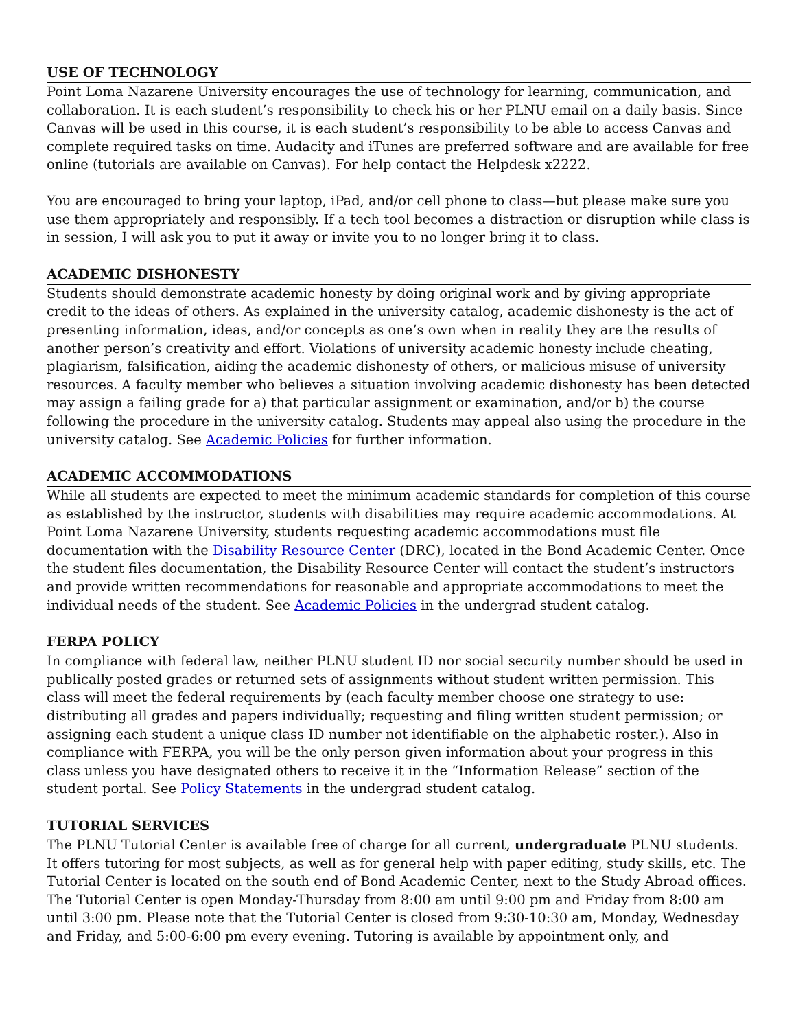USE OF TECHNOLOGY
Point Loma Nazarene University encourages the use of technology for learning, communication, and collaboration. It is each student’s responsibility to check his or her PLNU email on a daily basis. Since Canvas will be used in this course, it is each student’s responsibility to be able to access Canvas and complete required tasks on time. Audacity and iTunes are preferred software and are available for free online (tutorials are available on Canvas). For help contact the Helpdesk x2222.
You are encouraged to bring your laptop, iPad, and/or cell phone to class—but please make sure you use them appropriately and responsibly. If a tech tool becomes a distraction or disruption while class is in session, I will ask you to put it away or invite you to no longer bring it to class.
ACADEMIC DISHONESTY
Students should demonstrate academic honesty by doing original work and by giving appropriate credit to the ideas of others. As explained in the university catalog, academic dishonesty is the act of presenting information, ideas, and/or concepts as one’s own when in reality they are the results of another person’s creativity and effort. Violations of university academic honesty include cheating, plagiarism, falsification, aiding the academic dishonesty of others, or malicious misuse of university resources. A faculty member who believes a situation involving academic dishonesty has been detected may assign a failing grade for a) that particular assignment or examination, and/or b) the course following the procedure in the university catalog. Students may appeal also using the procedure in the university catalog. See Academic Policies for further information.
ACADEMIC ACCOMMODATIONS
While all students are expected to meet the minimum academic standards for completion of this course as established by the instructor, students with disabilities may require academic accommodations. At Point Loma Nazarene University, students requesting academic accommodations must file documentation with the Disability Resource Center (DRC), located in the Bond Academic Center. Once the student files documentation, the Disability Resource Center will contact the student’s instructors and provide written recommendations for reasonable and appropriate accommodations to meet the individual needs of the student. See Academic Policies in the undergrad student catalog.
FERPA POLICY
In compliance with federal law, neither PLNU student ID nor social security number should be used in publically posted grades or returned sets of assignments without student written permission. This class will meet the federal requirements by (each faculty member choose one strategy to use: distributing all grades and papers individually; requesting and filing written student permission; or assigning each student a unique class ID number not identifiable on the alphabetic roster.). Also in compliance with FERPA, you will be the only person given information about your progress in this class unless you have designated others to receive it in the “Information Release” section of the student portal. See Policy Statements in the undergrad student catalog.
TUTORIAL SERVICES
The PLNU Tutorial Center is available free of charge for all current, undergraduate PLNU students. It offers tutoring for most subjects, as well as for general help with paper editing, study skills, etc. The Tutorial Center is located on the south end of Bond Academic Center, next to the Study Abroad offices. The Tutorial Center is open Monday-Thursday from 8:00 am until 9:00 pm and Friday from 8:00 am until 3:00 pm. Please note that the Tutorial Center is closed from 9:30-10:30 am, Monday, Wednesday and Friday, and 5:00-6:00 pm every evening. Tutoring is available by appointment only, and